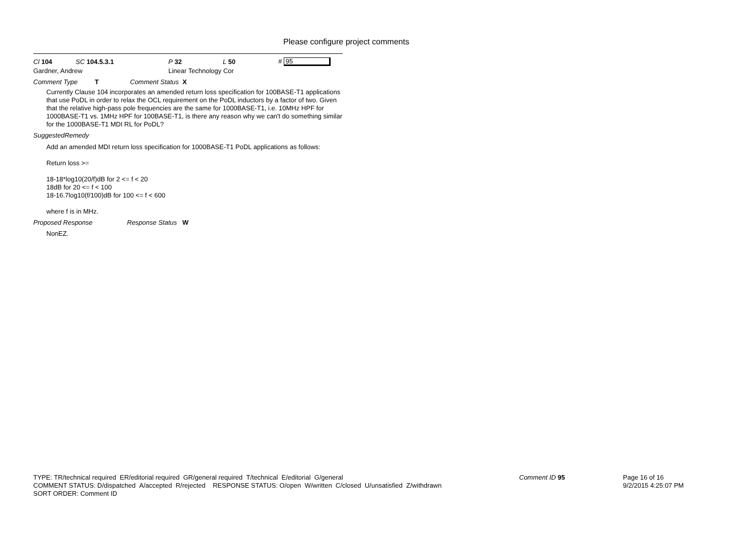Please configure project comments
Cl 104 SC 104.5.3.1 P 32 L 50 # 95
Gardner, Andrew Linear Technology Cor
Comment Type T Comment Status X
Currently Clause 104 incorporates an amended return loss specification for 100BASE-T1 applications that use PoDL in order to relax the OCL requirement on the PoDL inductors by a factor of two. Given that the relative high-pass pole frequencies are the same for 1000BASE-T1, i.e. 10MHz HPF for 1000BASE-T1 vs. 1MHz HPF for 100BASE-T1, is there any reason why we can't do something similar for the 1000BASE-T1 MDI RL for PoDL?
SuggestedRemedy
Add an amended MDI return loss specification for 1000BASE-T1 PoDL applications as follows:
Return loss >=
18-18*log10(20/f)dB for 2 <= f < 20
18dB for 20 <= f < 100
18-16.7log10(f/100)dB for 100 <= f < 600
where f is in MHz.
Proposed Response Response Status W
NonEZ.
TYPE: TR/technical required ER/editorial required GR/general required T/technical E/editorial G/general
COMMENT STATUS: D/dispatched A/accepted R/rejected RESPONSE STATUS: O/open W/written C/closed U/unsatisfied Z/withdrawn
SORT ORDER: Comment ID
Comment ID 95
Page 16 of 16
9/2/2015 4:25:07 PM